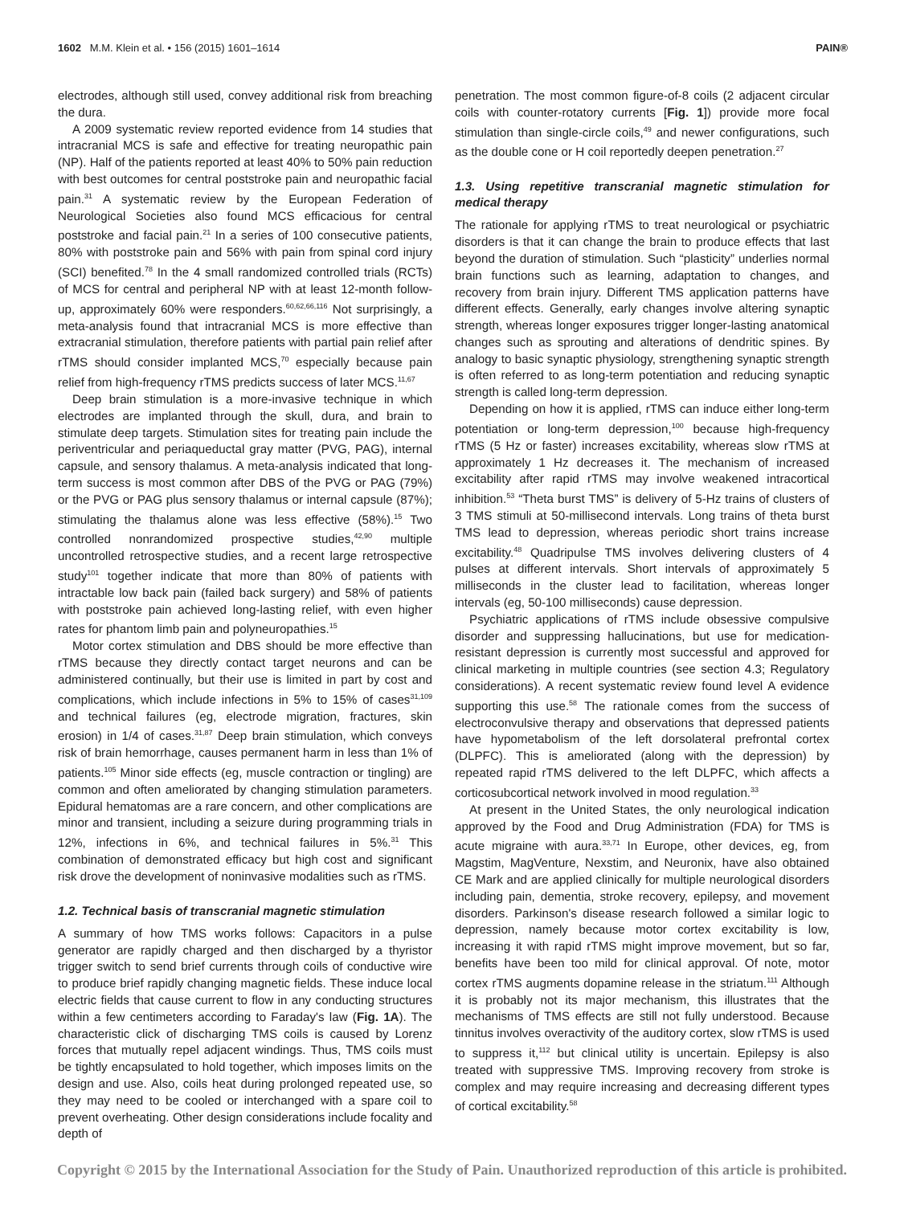1602 M.M. Klein et al. • 156 (2015) 1601–1614 PAIN®
electrodes, although still used, convey additional risk from breaching the dura.
A 2009 systematic review reported evidence from 14 studies that intracranial MCS is safe and effective for treating neuropathic pain (NP). Half of the patients reported at least 40% to 50% pain reduction with best outcomes for central poststroke pain and neuropathic facial pain.<sup>31</sup> A systematic review by the European Federation of Neurological Societies also found MCS efficacious for central poststroke and facial pain.<sup>21</sup> In a series of 100 consecutive patients, 80% with poststroke pain and 56% with pain from spinal cord injury (SCI) benefited.<sup>78</sup> In the 4 small randomized controlled trials (RCTs) of MCS for central and peripheral NP with at least 12-month follow-up, approximately 60% were responders.<sup>60,62,66,116</sup> Not surprisingly, a meta-analysis found that intracranial MCS is more effective than extracranial stimulation, therefore patients with partial pain relief after rTMS should consider implanted MCS,<sup>70</sup> especially because pain relief from high-frequency rTMS predicts success of later MCS.<sup>11,67</sup>
Deep brain stimulation is a more-invasive technique in which electrodes are implanted through the skull, dura, and brain to stimulate deep targets. Stimulation sites for treating pain include the periventricular and periaqueductal gray matter (PVG, PAG), internal capsule, and sensory thalamus. A meta-analysis indicated that long-term success is most common after DBS of the PVG or PAG (79%) or the PVG or PAG plus sensory thalamus or internal capsule (87%); stimulating the thalamus alone was less effective (58%).<sup>15</sup> Two controlled nonrandomized prospective studies,<sup>42,90</sup> multiple uncontrolled retrospective studies, and a recent large retrospective study<sup>101</sup> together indicate that more than 80% of patients with intractable low back pain (failed back surgery) and 58% of patients with poststroke pain achieved long-lasting relief, with even higher rates for phantom limb pain and polyneuropathies.<sup>15</sup>
Motor cortex stimulation and DBS should be more effective than rTMS because they directly contact target neurons and can be administered continually, but their use is limited in part by cost and complications, which include infections in 5% to 15% of cases<sup>31,109</sup> and technical failures (eg, electrode migration, fractures, skin erosion) in 1/4 of cases.<sup>31,87</sup> Deep brain stimulation, which conveys risk of brain hemorrhage, causes permanent harm in less than 1% of patients.<sup>105</sup> Minor side effects (eg, muscle contraction or tingling) are common and often ameliorated by changing stimulation parameters. Epidural hematomas are a rare concern, and other complications are minor and transient, including a seizure during programming trials in 12%, infections in 6%, and technical failures in 5%.<sup>31</sup> This combination of demonstrated efficacy but high cost and significant risk drove the development of noninvasive modalities such as rTMS.
1.2. Technical basis of transcranial magnetic stimulation
A summary of how TMS works follows: Capacitors in a pulse generator are rapidly charged and then discharged by a thyristor trigger switch to send brief currents through coils of conductive wire to produce brief rapidly changing magnetic fields. These induce local electric fields that cause current to flow in any conducting structures within a few centimeters according to Faraday's law (Fig. 1A). The characteristic click of discharging TMS coils is caused by Lorenz forces that mutually repel adjacent windings. Thus, TMS coils must be tightly encapsulated to hold together, which imposes limits on the design and use. Also, coils heat during prolonged repeated use, so they may need to be cooled or interchanged with a spare coil to prevent overheating. Other design considerations include focality and depth of
penetration. The most common figure-of-8 coils (2 adjacent circular coils with counter-rotatory currents [Fig. 1]) provide more focal stimulation than single-circle coils,<sup>49</sup> and newer configurations, such as the double cone or H coil reportedly deepen penetration.<sup>27</sup>
1.3. Using repetitive transcranial magnetic stimulation for medical therapy
The rationale for applying rTMS to treat neurological or psychiatric disorders is that it can change the brain to produce effects that last beyond the duration of stimulation. Such “plasticity” underlies normal brain functions such as learning, adaptation to changes, and recovery from brain injury. Different TMS application patterns have different effects. Generally, early changes involve altering synaptic strength, whereas longer exposures trigger longer-lasting anatomical changes such as sprouting and alterations of dendritic spines. By analogy to basic synaptic physiology, strengthening synaptic strength is often referred to as long-term potentiation and reducing synaptic strength is called long-term depression.
Depending on how it is applied, rTMS can induce either long-term potentiation or long-term depression,<sup>100</sup> because high-frequency rTMS (5 Hz or faster) increases excitability, whereas slow rTMS at approximately 1 Hz decreases it. The mechanism of increased excitability after rapid rTMS may involve weakened intracortical inhibition.<sup>53</sup> “Theta burst TMS” is delivery of 5-Hz trains of clusters of 3 TMS stimuli at 50-millisecond intervals. Long trains of theta burst TMS lead to depression, whereas periodic short trains increase excitability.<sup>48</sup> Quadripulse TMS involves delivering clusters of 4 pulses at different intervals. Short intervals of approximately 5 milliseconds in the cluster lead to facilitation, whereas longer intervals (eg, 50-100 milliseconds) cause depression.
Psychiatric applications of rTMS include obsessive compulsive disorder and suppressing hallucinations, but use for medication-resistant depression is currently most successful and approved for clinical marketing in multiple countries (see section 4.3; Regulatory considerations). A recent systematic review found level A evidence supporting this use.<sup>58</sup> The rationale comes from the success of electroconvulsive therapy and observations that depressed patients have hypometabolism of the left dorsolateral prefrontal cortex (DLPFC). This is ameliorated (along with the depression) by repeated rapid rTMS delivered to the left DLPFC, which affects a corticosubcortical network involved in mood regulation.<sup>33</sup>
At present in the United States, the only neurological indication approved by the Food and Drug Administration (FDA) for TMS is acute migraine with aura.<sup>33,71</sup> In Europe, other devices, eg, from Magstim, MagVenture, Nexstim, and Neuronix, have also obtained CE Mark and are applied clinically for multiple neurological disorders including pain, dementia, stroke recovery, epilepsy, and movement disorders. Parkinson's disease research followed a similar logic to depression, namely because motor cortex excitability is low, increasing it with rapid rTMS might improve movement, but so far, benefits have been too mild for clinical approval. Of note, motor cortex rTMS augments dopamine release in the striatum.<sup>111</sup> Although it is probably not its major mechanism, this illustrates that the mechanisms of TMS effects are still not fully understood. Because tinnitus involves overactivity of the auditory cortex, slow rTMS is used to suppress it,<sup>112</sup> but clinical utility is uncertain. Epilepsy is also treated with suppressive TMS. Improving recovery from stroke is complex and may require increasing and decreasing different types of cortical excitability.<sup>58</sup>
Copyright © 2015 by the International Association for the Study of Pain. Unauthorized reproduction of this article is prohibited.